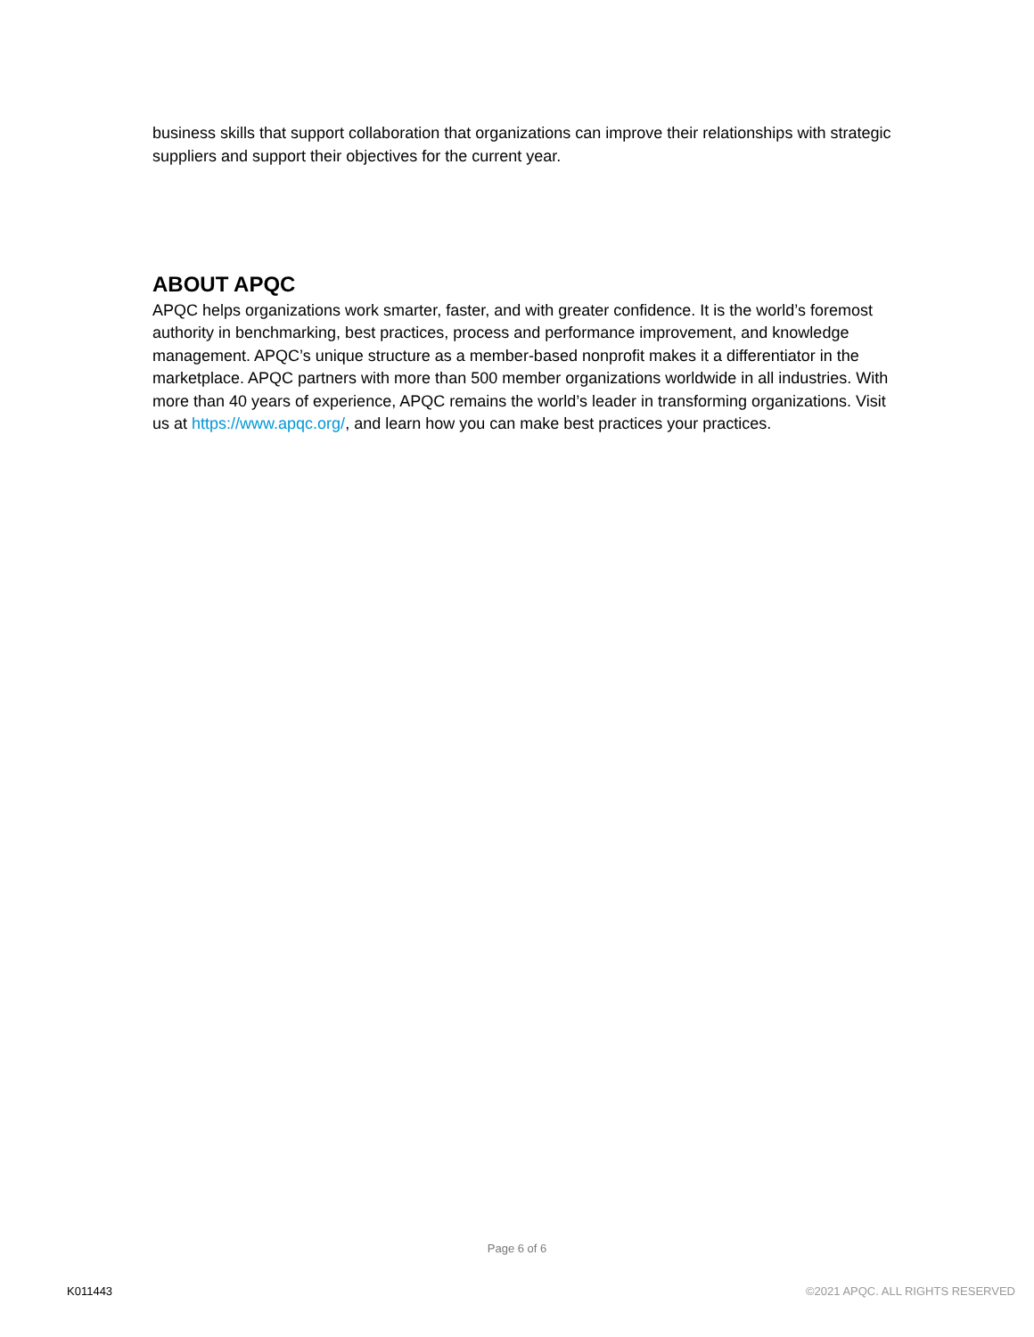business skills that support collaboration that organizations can improve their relationships with strategic suppliers and support their objectives for the current year.
ABOUT APQC
APQC helps organizations work smarter, faster, and with greater confidence. It is the world’s foremost authority in benchmarking, best practices, process and performance improvement, and knowledge management. APQC’s unique structure as a member-based nonprofit makes it a differentiator in the marketplace. APQC partners with more than 500 member organizations worldwide in all industries. With more than 40 years of experience, APQC remains the world’s leader in transforming organizations. Visit us at https://www.apqc.org/, and learn how you can make best practices your practices.
Page 6 of 6
K011443 ©2021 APQC. ALL RIGHTS RESERVED